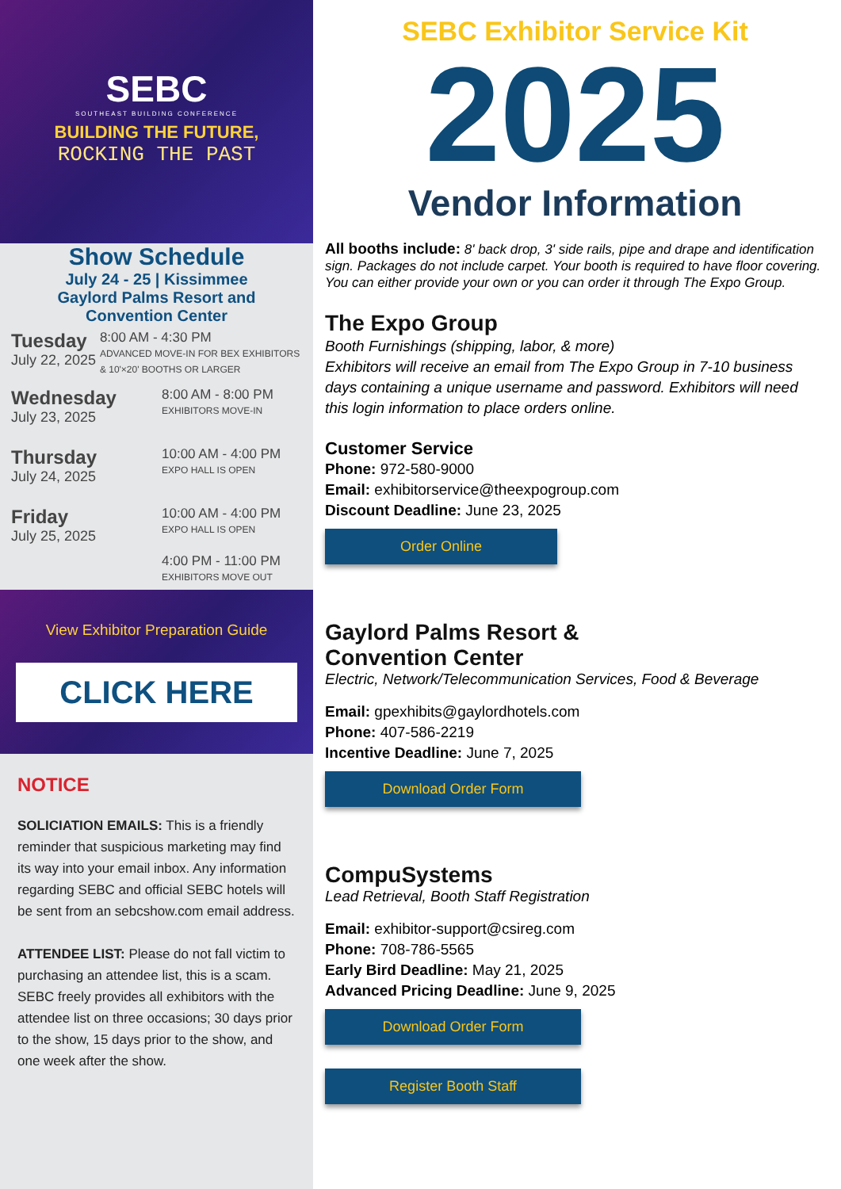SEBC
SOUTHEAST BUILDING CONFERENCE
BUILDING THE FUTURE,
ROCKING THE PAST
Show Schedule
July 24 - 25 | Kissimmee
Gaylord Palms Resort and
Convention Center
Tuesday
July 22, 2025
8:00 AM - 4:30 PM
ADVANCED MOVE-IN FOR BEX EXHIBITORS & 10'×20' BOOTHS OR LARGER
Wednesday
July 23, 2025
8:00 AM - 8:00 PM
EXHIBITORS MOVE-IN
Thursday
July 24, 2025
10:00 AM - 4:00 PM
EXPO HALL IS OPEN
Friday
July 25, 2025
10:00 AM - 4:00 PM
EXPO HALL IS OPEN
4:00 PM - 11:00 PM
EXHIBITORS MOVE OUT
View Exhibitor Preparation Guide
CLICK HERE
NOTICE
SOLICIATION EMAILS: This is a friendly reminder that suspicious marketing may find its way into your email inbox. Any information regarding SEBC and official SEBC hotels will be sent from an sebcshow.com email address.
ATTENDEE LIST: Please do not fall victim to purchasing an attendee list, this is a scam. SEBC freely provides all exhibitors with the attendee list on three occasions; 30 days prior to the show, 15 days prior to the show, and one week after the show.
SEBC Exhibitor Service Kit
2025
Vendor Information
All booths include: 8' back drop, 3' side rails, pipe and drape and identification sign. Packages do not include carpet. Your booth is required to have floor covering. You can either provide your own or you can order it through The Expo Group.
The Expo Group
Booth Furnishings (shipping, labor, & more)
Exhibitors will receive an email from The Expo Group in 7-10 business days containing a unique username and password. Exhibitors will need this login information to place orders online.
Customer Service
Phone: 972-580-9000
Email: exhibitorservice@theexpogroup.com
Discount Deadline: June 23, 2025
Order Online
Gaylord Palms Resort &
Convention Center
Electric, Network/Telecommunication Services, Food & Beverage
Email: gpexhibits@gaylordhotels.com
Phone: 407-586-2219
Incentive Deadline: June 7, 2025
Download Order Form
CompuSystems
Lead Retrieval, Booth Staff Registration
Email: exhibitor-support@csireg.com
Phone: 708-786-5565
Early Bird Deadline: May 21, 2025
Advanced Pricing Deadline: June 9, 2025
Download Order Form
Register Booth Staff